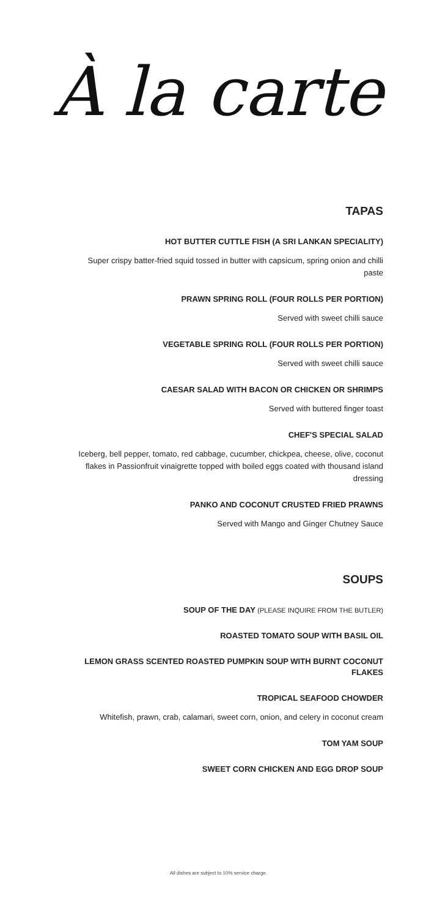À la carte
TAPAS
HOT BUTTER CUTTLE FISH (A SRI LANKAN SPECIALITY)
Super crispy batter-fried squid tossed in butter with capsicum, spring onion and chilli paste
PRAWN SPRING ROLL (FOUR ROLLS PER PORTION)
Served with sweet chilli sauce
VEGETABLE SPRING ROLL (FOUR ROLLS PER PORTION)
Served with sweet chilli sauce
CAESAR SALAD WITH BACON OR CHICKEN OR SHRIMPS
Served with buttered finger toast
CHEF'S SPECIAL SALAD
Iceberg, bell pepper, tomato, red cabbage, cucumber, chickpea, cheese, olive, coconut flakes in Passionfruit vinaigrette topped with boiled eggs coated with thousand island dressing
PANKO AND COCONUT CRUSTED FRIED PRAWNS
Served with Mango and Ginger Chutney Sauce
SOUPS
SOUP OF THE DAY (PLEASE INQUIRE FROM THE BUTLER)
ROASTED TOMATO SOUP WITH BASIL OIL
LEMON GRASS SCENTED ROASTED PUMPKIN SOUP WITH BURNT COCONUT FLAKES
TROPICAL SEAFOOD CHOWDER
Whitefish, prawn, crab, calamari, sweet corn, onion, and celery in coconut cream
TOM YAM SOUP
SWEET CORN CHICKEN AND EGG DROP SOUP
All dishes are subject to 10% service charge.